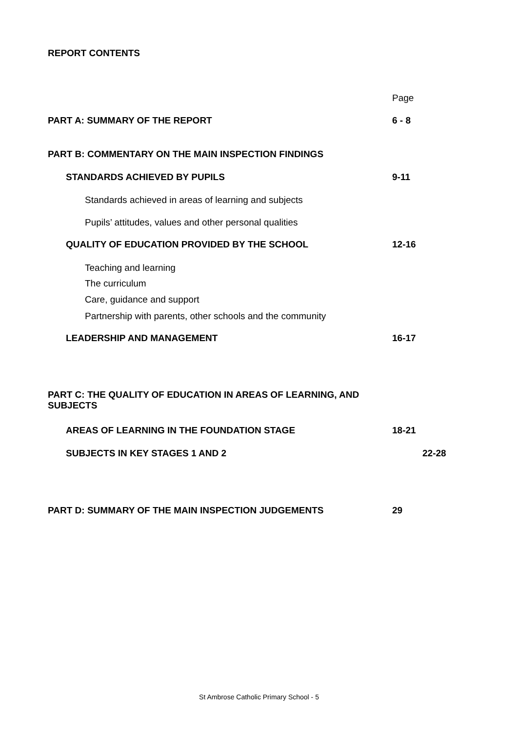REPORT CONTENTS
Page
PART A: SUMMARY OF THE REPORT 6 - 8
PART B: COMMENTARY ON THE MAIN INSPECTION FINDINGS
STANDARDS ACHIEVED BY PUPILS 9-11
Standards achieved in areas of learning and subjects
Pupils’ attitudes, values and other personal qualities
QUALITY OF EDUCATION PROVIDED BY THE SCHOOL 12-16
Teaching and learning
The curriculum
Care, guidance and support
Partnership with parents, other schools and the community
LEADERSHIP AND MANAGEMENT 16-17
PART C: THE QUALITY OF EDUCATION IN AREAS OF LEARNING, AND SUBJECTS
AREAS OF LEARNING IN THE FOUNDATION STAGE 18-21
SUBJECTS IN KEY STAGES 1 AND 2 22-28
PART D: SUMMARY OF THE MAIN INSPECTION JUDGEMENTS 29
St Ambrose Catholic Primary School - 5